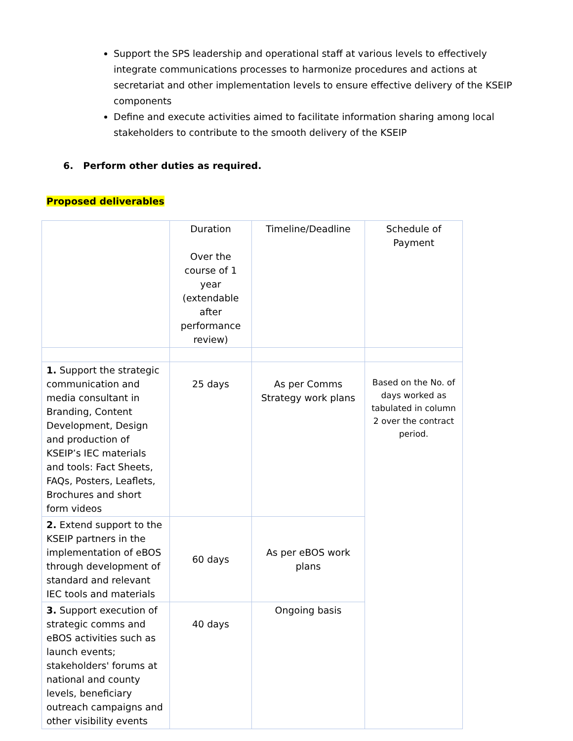Support the SPS leadership and operational staff at various levels to effectively integrate communications processes to harmonize procedures and actions at secretariat and other implementation levels to ensure effective delivery of the KSEIP components
Define and execute activities aimed to facilitate information sharing among local stakeholders to contribute to the smooth delivery of the KSEIP
6. Perform other duties as required.
Proposed deliverables
| | Duration Over the course of 1 year (extendable after performance review) | Timeline/Deadline | Schedule of Payment |
| 1. Support the strategic communication and media consultant in Branding, Content Development, Design and production of KSEIP’s IEC materials and tools: Fact Sheets, FAQs, Posters, Leaflets, Brochures and short form videos | 25 days | As per Comms Strategy work plans | Based on the No. of days worked as tabulated in column 2 over the contract period. |
| 2. Extend support to the KSEIP partners in the implementation of eBOS through development of standard and relevant IEC tools and materials | 60 days | As per eBOS work plans | |
| 3. Support execution of strategic comms and eBOS activities such as launch events; stakeholders' forums at national and county levels, beneficiary outreach campaigns and other visibility events | 40 days | Ongoing basis | |